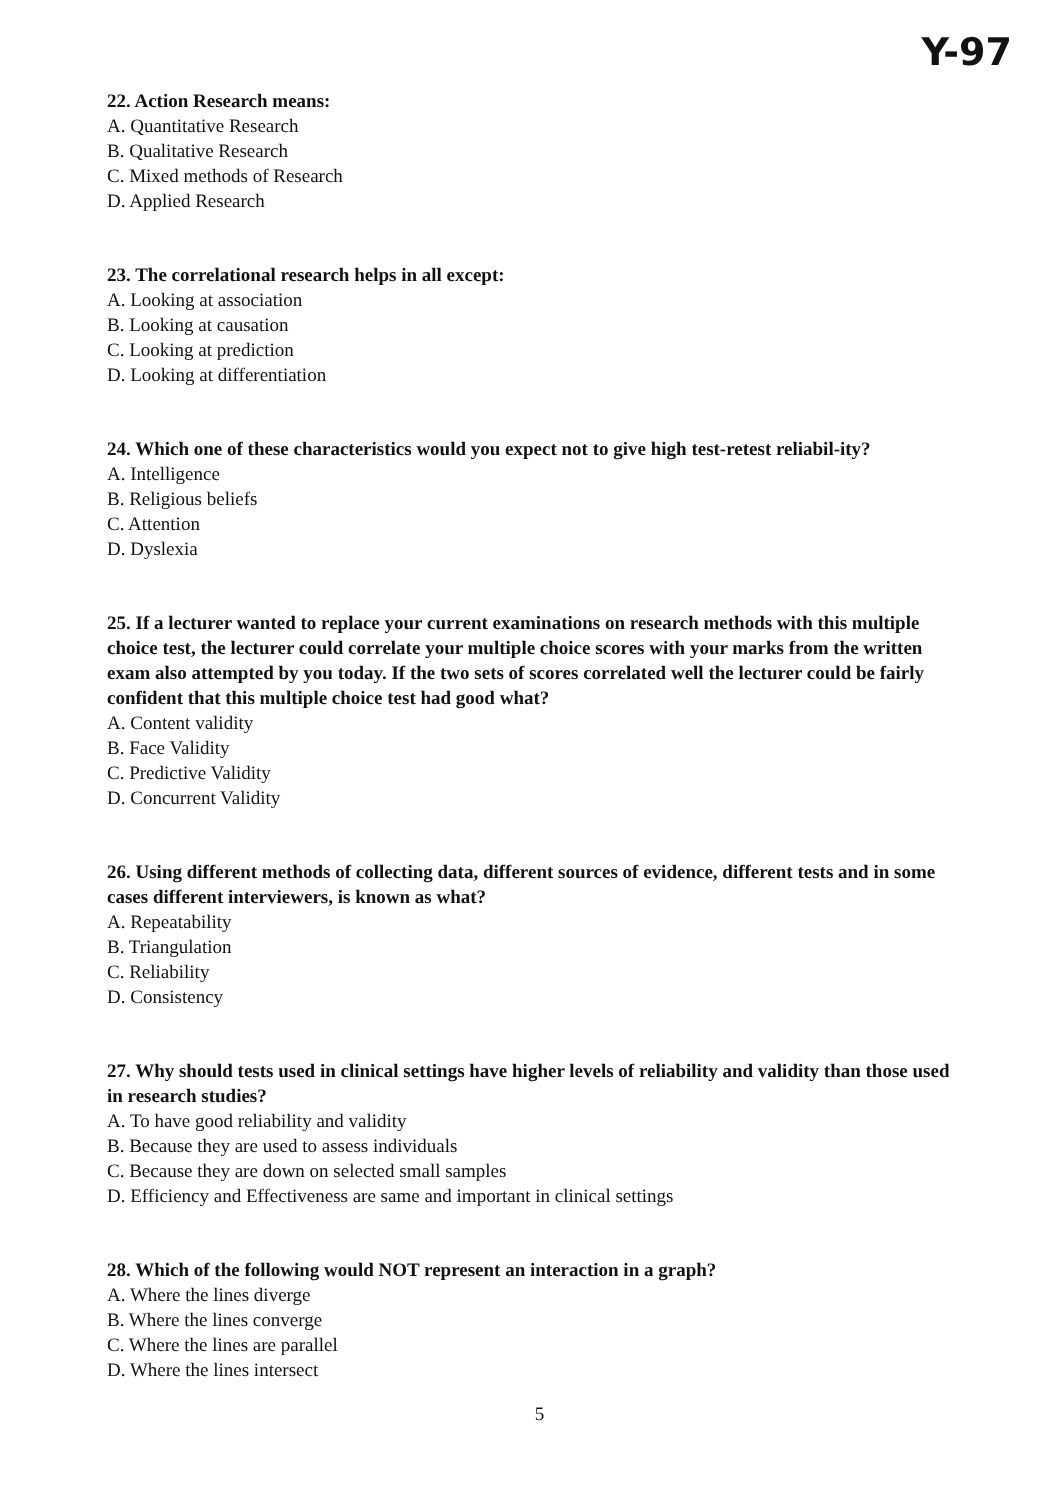Y-97
22. Action Research means:
A. Quantitative Research
B. Qualitative Research
C. Mixed methods of Research
D. Applied Research
23. The correlational research helps in all except:
A. Looking at association
B. Looking at causation
C. Looking at prediction
D. Looking at differentiation
24. Which one of these characteristics would you expect not to give high test-retest reliabil-ity?
A. Intelligence
B. Religious beliefs
C. Attention
D. Dyslexia
25. If a lecturer wanted to replace your current examinations on research methods with this multiple choice test, the lecturer could correlate your multiple choice scores with your marks from the written exam also attempted by you today. If the two sets of scores correlated well the lecturer could be fairly confident that this multiple choice test had good what?
A. Content validity
B. Face Validity
C. Predictive Validity
D. Concurrent Validity
26. Using different methods of collecting data, different sources of evidence, different tests and in some cases different interviewers, is known as what?
A. Repeatability
B. Triangulation
C. Reliability
D. Consistency
27. Why should tests used in clinical settings have higher levels of reliability and validity than those used in research studies?
A. To have good reliability and validity
B. Because they are used to assess individuals
C. Because they are down on selected small samples
D. Efficiency and Effectiveness are same and important in clinical settings
28. Which of the following would NOT represent an interaction in a graph?
A. Where the lines diverge
B. Where the lines converge
C. Where the lines are parallel
D. Where the lines intersect
5